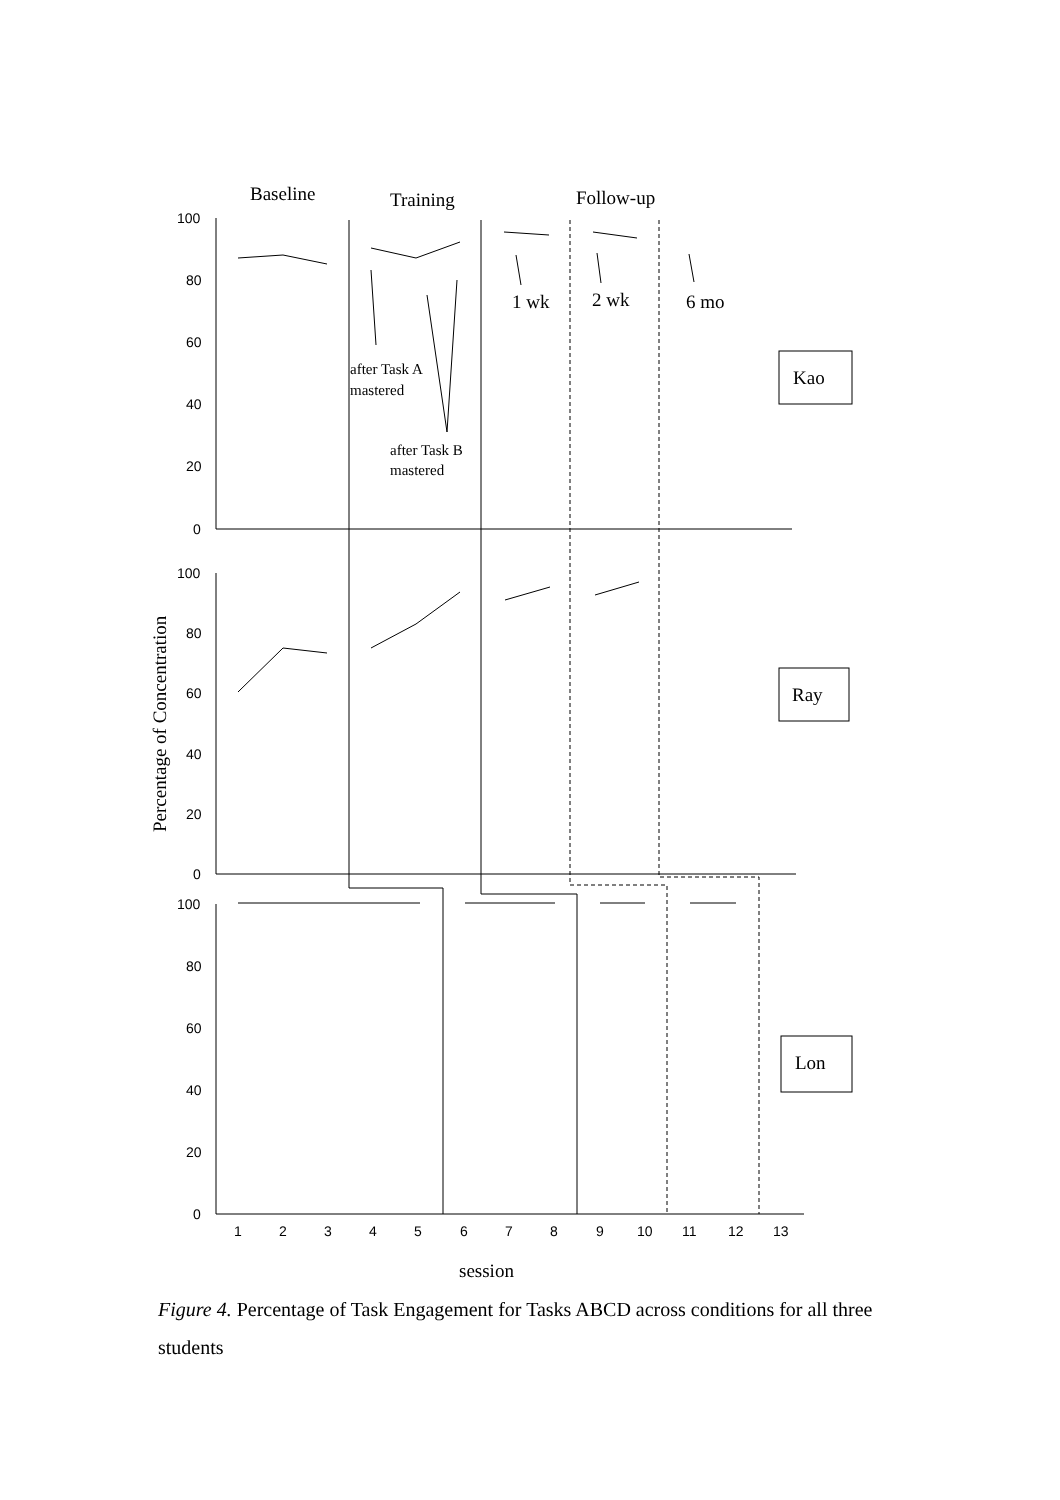100
80
60
40
20
0
100
80
60
40
20
0
100
80
60
40
20
0
1
2
3
4
5
6
7
8
9
10
11
12
13
Baseline
Training
Follow-up
1 wk
2 wk
6 mo
Kao
Ray
Lon
session
Percentage of Concentration
after Task A
mastered
after Task B
mastered
Figure 4. Percentage of Task Engagement for Tasks ABCD across conditions for all three students